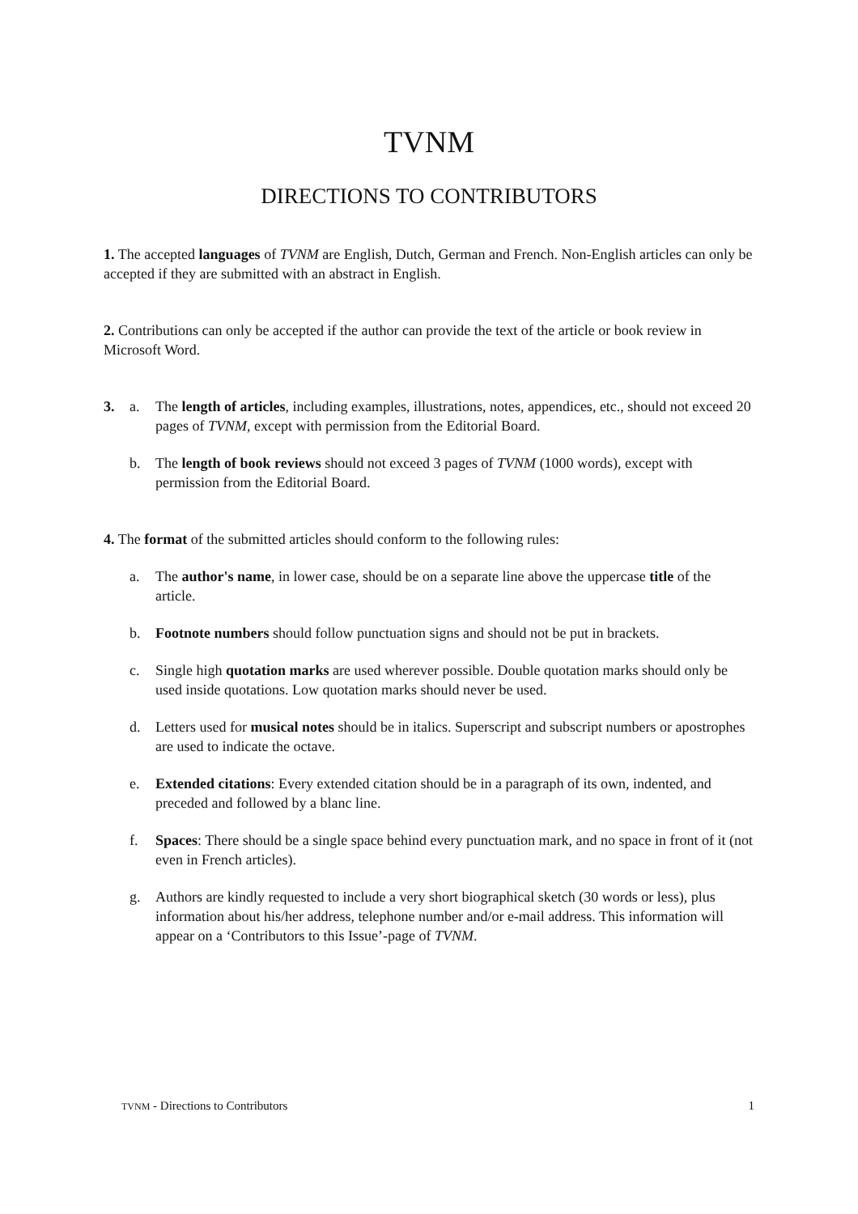TVNM
DIRECTIONS TO CONTRIBUTORS
1. The accepted languages of TVNM are English, Dutch, German and French. Non-English articles can only be accepted if they are submitted with an abstract in English.
2. Contributions can only be accepted if the author can provide the text of the article or book review in Microsoft Word.
3. a. The length of articles, including examples, illustrations, notes, appendices, etc., should not exceed 20 pages of TVNM, except with permission from the Editorial Board.
b. The length of book reviews should not exceed 3 pages of TVNM (1000 words), except with permission from the Editorial Board.
4. The format of the submitted articles should conform to the following rules:
a. The author's name, in lower case, should be on a separate line above the uppercase title of the article.
b. Footnote numbers should follow punctuation signs and should not be put in brackets.
c. Single high quotation marks are used wherever possible. Double quotation marks should only be used inside quotations. Low quotation marks should never be used.
d. Letters used for musical notes should be in italics. Superscript and subscript numbers or apostrophes are used to indicate the octave.
e. Extended citations: Every extended citation should be in a paragraph of its own, indented, and preceded and followed by a blanc line.
f. Spaces: There should be a single space behind every punctuation mark, and no space in front of it (not even in French articles).
g. Authors are kindly requested to include a very short biographical sketch (30 words or less), plus information about his/her address, telephone number and/or e-mail address. This information will appear on a ‘Contributors to this Issue’-page of TVNM.
TVNM - Directions to Contributors 1